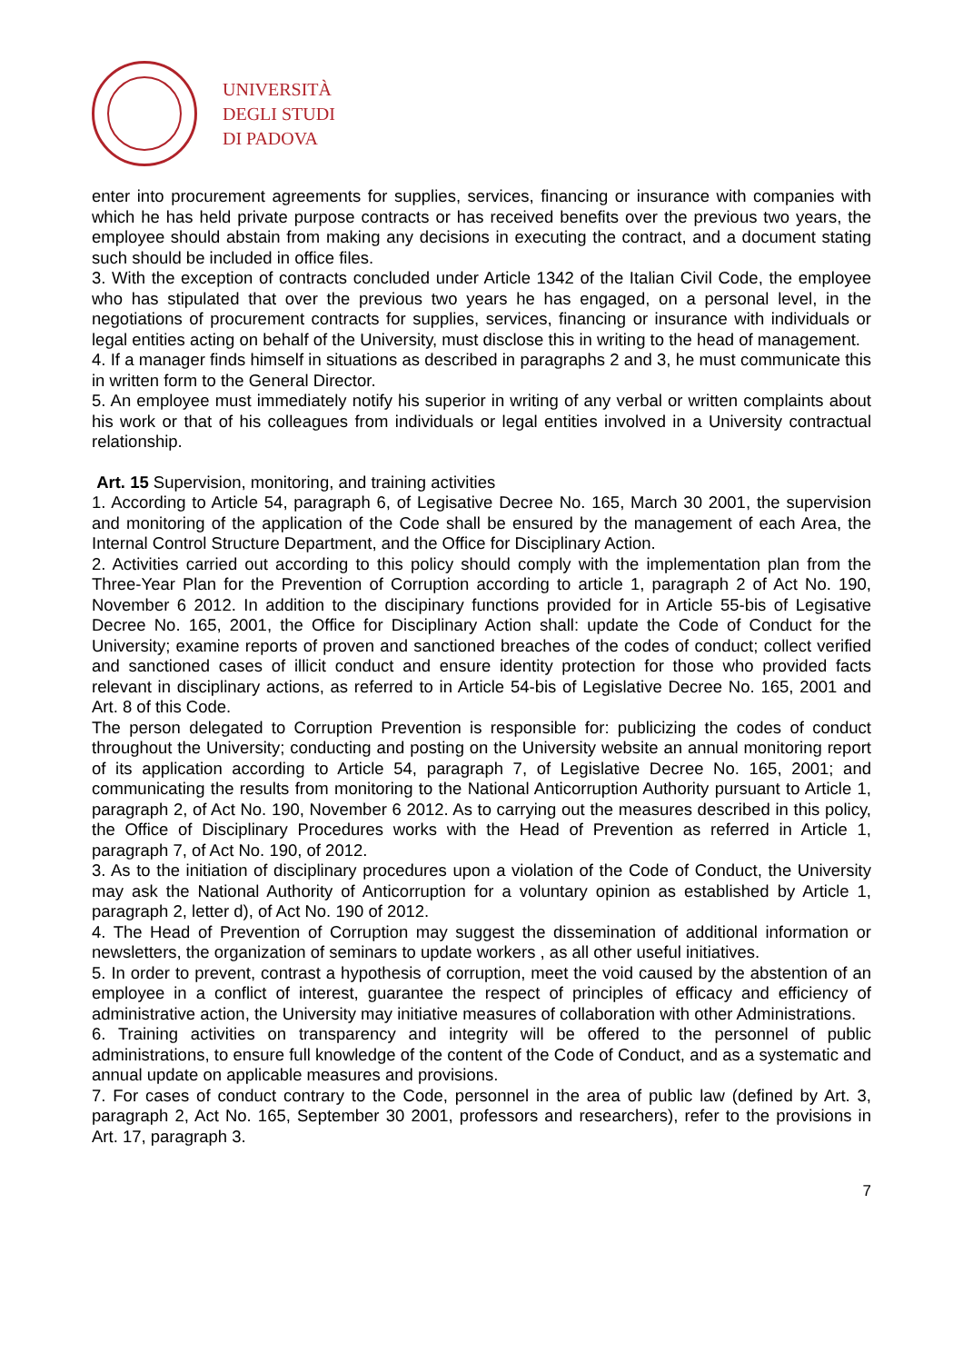UNIVERSITÀ
DEGLI STUDI
DI PADOVA
enter into procurement agreements for supplies, services, financing or insurance with companies with which he has held private purpose contracts or has received benefits over the previous two years, the employee should abstain from making any decisions in executing the contract, and a document stating such should be included in office files.
3. With the exception of contracts concluded under Article 1342 of the Italian Civil Code, the employee who has stipulated that over the previous two years he has engaged, on a personal level, in the negotiations of procurement contracts for supplies, services, financing or insurance with individuals or legal entities acting on behalf of the University, must disclose this in writing to the head of management.
4. If a manager finds himself in situations as described in paragraphs 2 and 3, he must communicate this in written form to the General Director.
5. An employee must immediately notify his superior in writing of any verbal or written complaints about his work or that of his colleagues from individuals or legal entities involved in a University contractual relationship.
Art. 15 Supervision, monitoring, and training activities
1. According to Article 54, paragraph 6, of Legisative Decree No. 165, March 30 2001, the supervision and monitoring of the application of the Code shall be ensured by the management of each Area, the Internal Control Structure Department, and the Office for Disciplinary Action.
2. Activities carried out according to this policy should comply with the implementation plan from the Three-Year Plan for the Prevention of Corruption according to article 1, paragraph 2 of Act No. 190, November 6 2012. In addition to the discipinary functions provided for in Article 55-bis of Legisative Decree No. 165, 2001, the Office for Disciplinary Action shall: update the Code of Conduct for the University; examine reports of proven and sanctioned breaches of the codes of conduct; collect verified and sanctioned cases of illicit conduct and ensure identity protection for those who provided facts relevant in disciplinary actions, as referred to in Article 54-bis of Legislative Decree No. 165, 2001 and Art. 8 of this Code.
The person delegated to Corruption Prevention is responsible for: publicizing the codes of conduct throughout the University; conducting and posting on the University website an annual monitoring report of its application according to Article 54, paragraph 7, of Legislative Decree No. 165, 2001; and communicating the results from monitoring to the National Anticorruption Authority pursuant to Article 1, paragraph 2, of Act No. 190, November 6 2012. As to carrying out the measures described in this policy, the Office of Disciplinary Procedures works with the Head of Prevention as referred in Article 1, paragraph 7, of Act No. 190, of 2012.
3. As to the initiation of disciplinary procedures upon a violation of the Code of Conduct, the University may ask the National Authority of Anticorruption for a voluntary opinion as established by Article 1, paragraph 2, letter d), of Act No. 190 of 2012.
4. The Head of Prevention of Corruption may suggest the dissemination of additional information or newsletters, the organization of seminars to update workers , as all other useful initiatives.
5. In order to prevent, contrast a hypothesis of corruption, meet the void caused by the abstention of an employee in a conflict of interest, guarantee the respect of principles of efficacy and efficiency of administrative action, the University may initiative measures of collaboration with other Administrations.
6. Training activities on transparency and integrity will be offered to the personnel of public administrations, to ensure full knowledge of the content of the Code of Conduct, and as a systematic and annual update on applicable measures and provisions.
7. For cases of conduct contrary to the Code, personnel in the area of public law (defined by Art. 3, paragraph 2, Act No. 165, September 30 2001, professors and researchers), refer to the provisions in Art. 17, paragraph 3.
7